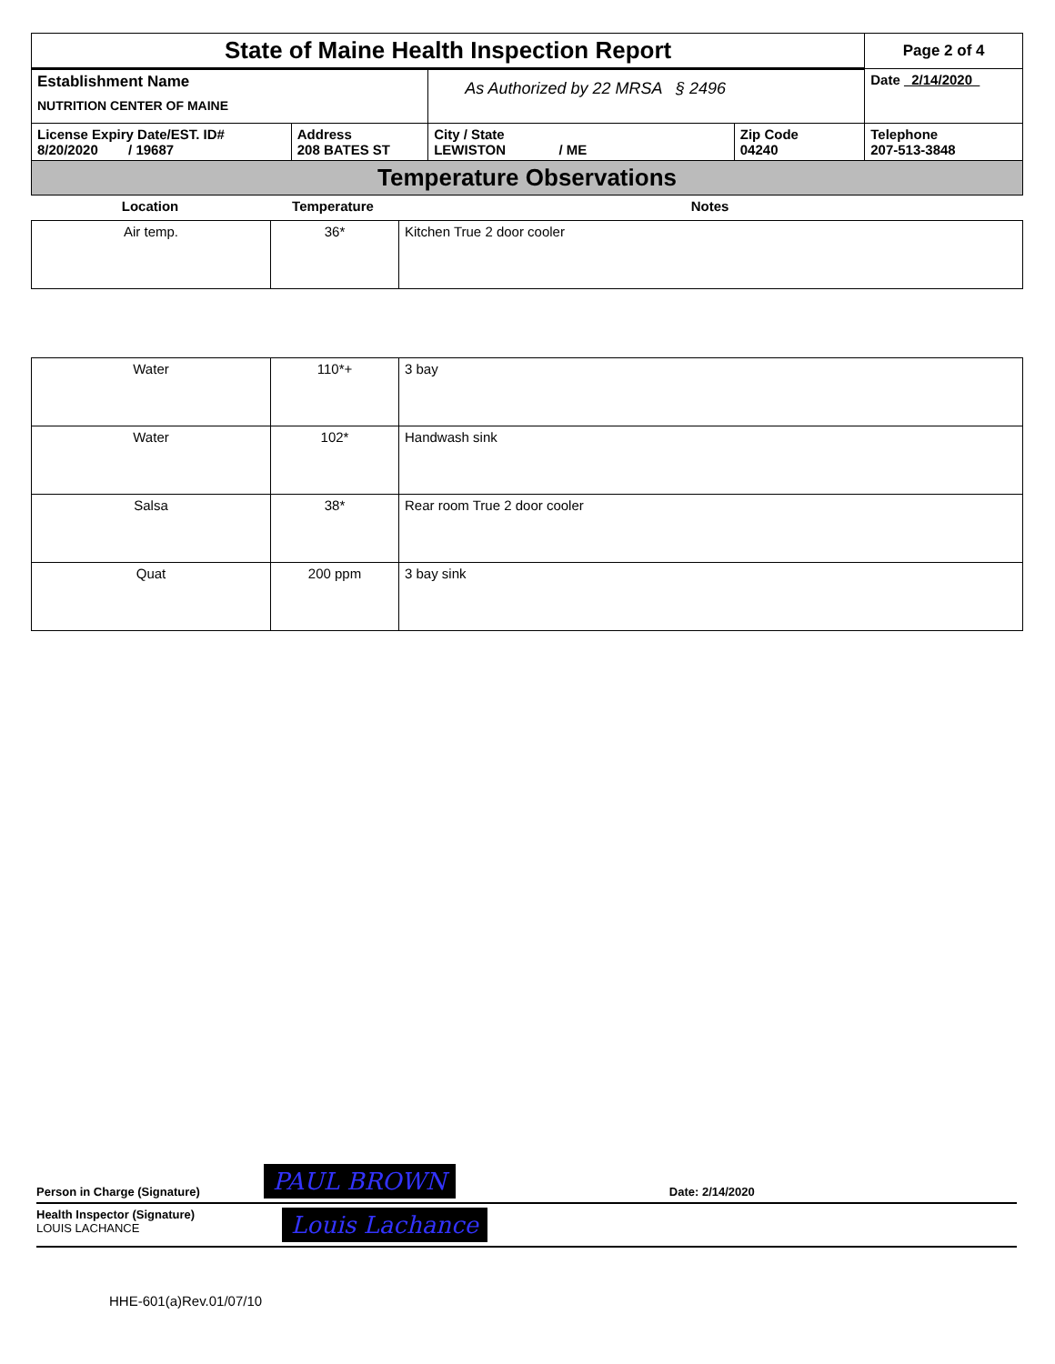| State of Maine Health Inspection Report | | | | Page 2 of 4 |
| Establishment Name NUTRITION CENTER OF MAINE | | As Authorized by 22 MRSA § 2496 | | Date 2/14/2020 |
| License Expiry Date/EST. ID# 8/20/2020 / 19687 | Address 208 BATES ST | City / State LEWISTON / ME | Zip Code 04240 | Telephone 207-513-3848 |
| Temperature Observations | | | | |
| Location | Temperature | Notes |
| Air temp. | 36* | Kitchen True 2 door cooler |
| Water | 110*+ | 3 bay |
| Water | 102* | Handwash sink |
| Salsa | 38* | Rear room True 2 door cooler |
| Quat | 200 ppm | 3 bay sink |
Person in Charge (Signature) PAUL BROWN Date: 2/14/2020
Health Inspector (Signature)
LOUIS LACHANCE Louis Lachance
HHE-601(a)Rev.01/07/10